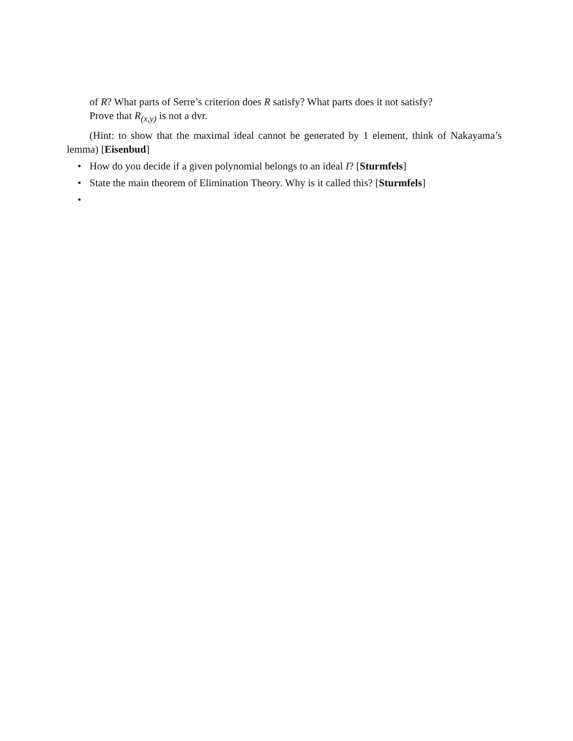of R? What parts of Serre’s criterion does R satisfy? What parts does it not satisfy?
Prove that R<sub>(x,y)</sub> is not a dvr.
(Hint: to show that the maximal ideal cannot be generated by 1 element, think of Nakayama’s lemma) [Eisenbud]
• How do you decide if a given polynomial belongs to an ideal I? [Sturmfels]
• State the main theorem of Elimination Theory. Why is it called this? [Sturmfels]
•